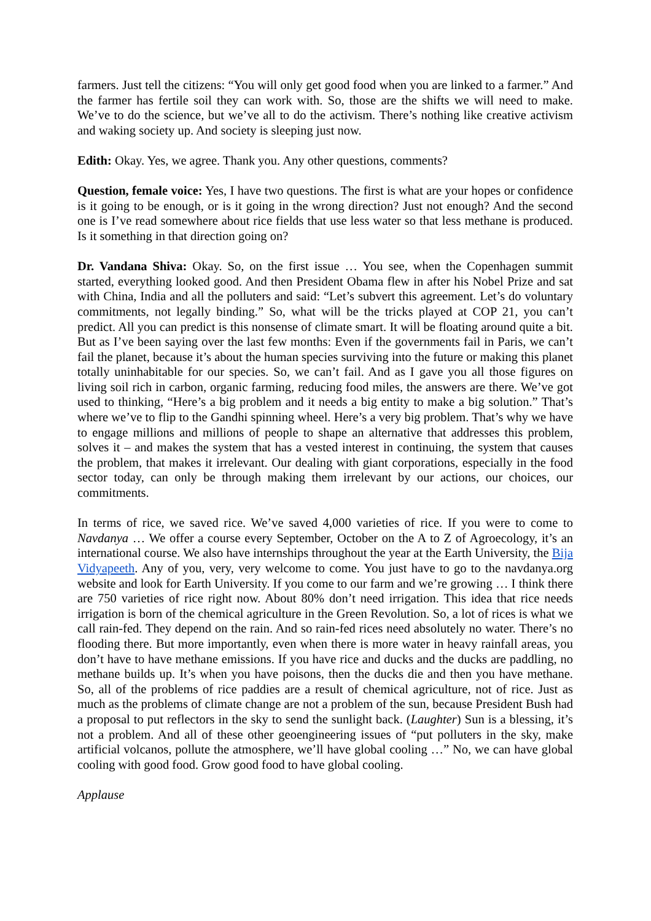farmers. Just tell the citizens: “You will only get good food when you are linked to a farmer.” And the farmer has fertile soil they can work with. So, those are the shifts we will need to make. We’ve to do the science, but we’ve all to do the activism. There’s nothing like creative activism and waking society up. And society is sleeping just now.
Edith: Okay. Yes, we agree. Thank you. Any other questions, comments?
Question, female voice: Yes, I have two questions. The first is what are your hopes or confidence is it going to be enough, or is it going in the wrong direction? Just not enough? And the second one is I’ve read somewhere about rice fields that use less water so that less methane is produced. Is it something in that direction going on?
Dr. Vandana Shiva: Okay. So, on the first issue … You see, when the Copenhagen summit started, everything looked good. And then President Obama flew in after his Nobel Prize and sat with China, India and all the polluters and said: “Let’s subvert this agreement. Let’s do voluntary commitments, not legally binding.” So, what will be the tricks played at COP 21, you can’t predict. All you can predict is this nonsense of climate smart. It will be floating around quite a bit. But as I’ve been saying over the last few months: Even if the governments fail in Paris, we can’t fail the planet, because it’s about the human species surviving into the future or making this planet totally uninhabitable for our species. So, we can’t fail. And as I gave you all those figures on living soil rich in carbon, organic farming, reducing food miles, the answers are there. We’ve got used to thinking, “Here’s a big problem and it needs a big entity to make a big solution.” That’s where we’ve to flip to the Gandhi spinning wheel. Here’s a very big problem. That’s why we have to engage millions and millions of people to shape an alternative that addresses this problem, solves it – and makes the system that has a vested interest in continuing, the system that causes the problem, that makes it irrelevant. Our dealing with giant corporations, especially in the food sector today, can only be through making them irrelevant by our actions, our choices, our commitments.
In terms of rice, we saved rice. We’ve saved 4,000 varieties of rice. If you were to come to Navdanya … We offer a course every September, October on the A to Z of Agroecology, it’s an international course. We also have internships throughout the year at the Earth University, the Bija Vidyapeeth. Any of you, very, very welcome to come. You just have to go to the navdanya.org website and look for Earth University. If you come to our farm and we’re growing … I think there are 750 varieties of rice right now. About 80% don’t need irrigation. This idea that rice needs irrigation is born of the chemical agriculture in the Green Revolution. So, a lot of rices is what we call rain-fed. They depend on the rain. And so rain-fed rices need absolutely no water. There’s no flooding there. But more importantly, even when there is more water in heavy rainfall areas, you don’t have to have methane emissions. If you have rice and ducks and the ducks are paddling, no methane builds up. It’s when you have poisons, then the ducks die and then you have methane. So, all of the problems of rice paddies are a result of chemical agriculture, not of rice. Just as much as the problems of climate change are not a problem of the sun, because President Bush had a proposal to put reflectors in the sky to send the sunlight back. (Laughter) Sun is a blessing, it’s not a problem. And all of these other geoengineering issues of “put polluters in the sky, make artificial volcanos, pollute the atmosphere, we’ll have global cooling …” No, we can have global cooling with good food. Grow good food to have global cooling.
Applause